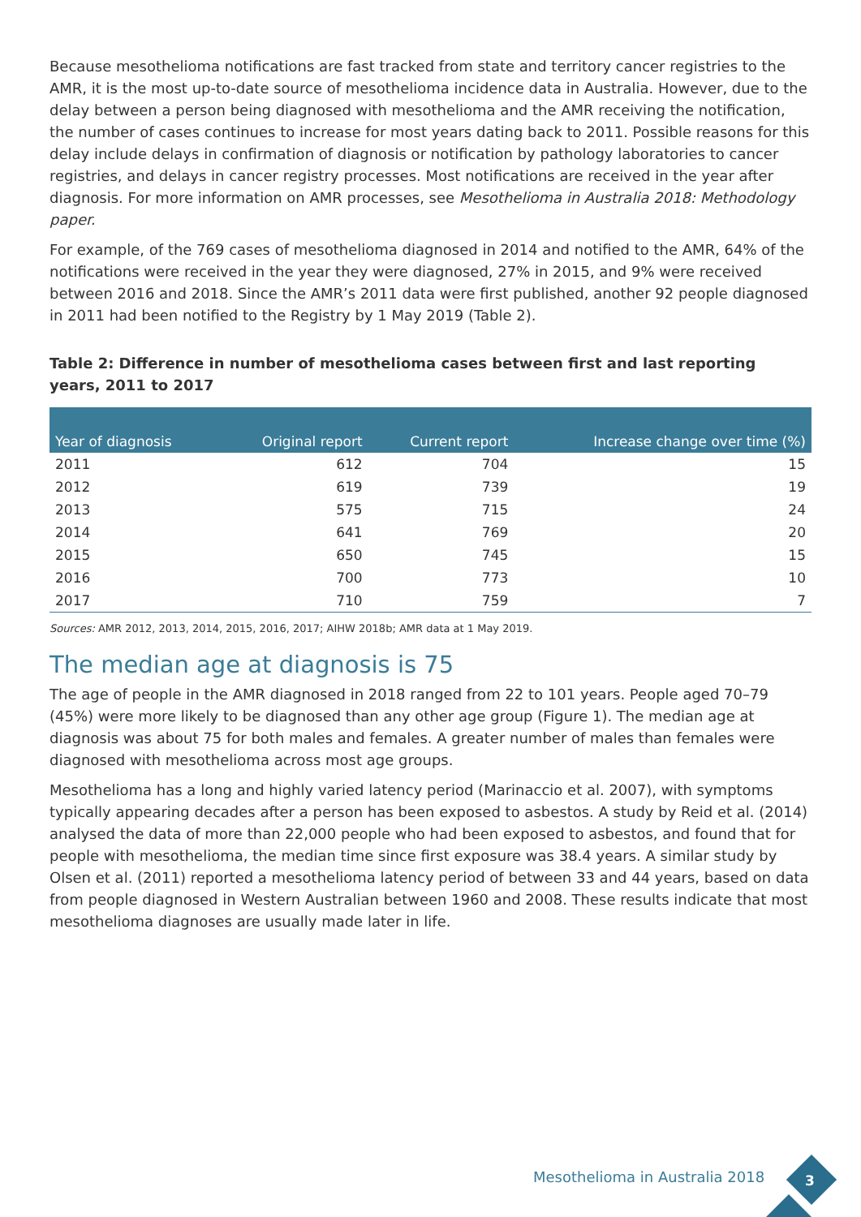Because mesothelioma notifications are fast tracked from state and territory cancer registries to the AMR, it is the most up-to-date source of mesothelioma incidence data in Australia. However, due to the delay between a person being diagnosed with mesothelioma and the AMR receiving the notification, the number of cases continues to increase for most years dating back to 2011. Possible reasons for this delay include delays in confirmation of diagnosis or notification by pathology laboratories to cancer registries, and delays in cancer registry processes. Most notifications are received in the year after diagnosis. For more information on AMR processes, see Mesothelioma in Australia 2018: Methodology paper.
For example, of the 769 cases of mesothelioma diagnosed in 2014 and notified to the AMR, 64% of the notifications were received in the year they were diagnosed, 27% in 2015, and 9% were received between 2016 and 2018. Since the AMR’s 2011 data were first published, another 92 people diagnosed in 2011 had been notified to the Registry by 1 May 2019 (Table 2).
Table 2: Difference in number of mesothelioma cases between first and last reporting years, 2011 to 2017
| Year of diagnosis | Original report | Current report | Increase change over time (%) |
| --- | --- | --- | --- |
| 2011 | 612 | 704 | 15 |
| 2012 | 619 | 739 | 19 |
| 2013 | 575 | 715 | 24 |
| 2014 | 641 | 769 | 20 |
| 2015 | 650 | 745 | 15 |
| 2016 | 700 | 773 | 10 |
| 2017 | 710 | 759 | 7 |
Sources: AMR 2012, 2013, 2014, 2015, 2016, 2017; AIHW 2018b; AMR data at 1 May 2019.
The median age at diagnosis is 75
The age of people in the AMR diagnosed in 2018 ranged from 22 to 101 years. People aged 70–79 (45%) were more likely to be diagnosed than any other age group (Figure 1). The median age at diagnosis was about 75 for both males and females. A greater number of males than females were diagnosed with mesothelioma across most age groups.
Mesothelioma has a long and highly varied latency period (Marinaccio et al. 2007), with symptoms typically appearing decades after a person has been exposed to asbestos. A study by Reid et al. (2014) analysed the data of more than 22,000 people who had been exposed to asbestos, and found that for people with mesothelioma, the median time since first exposure was 38.4 years. A similar study by Olsen et al. (2011) reported a mesothelioma latency period of between 33 and 44 years, based on data from people diagnosed in Western Australian between 1960 and 2008. These results indicate that most mesothelioma diagnoses are usually made later in life.
Mesothelioma in Australia 2018 3